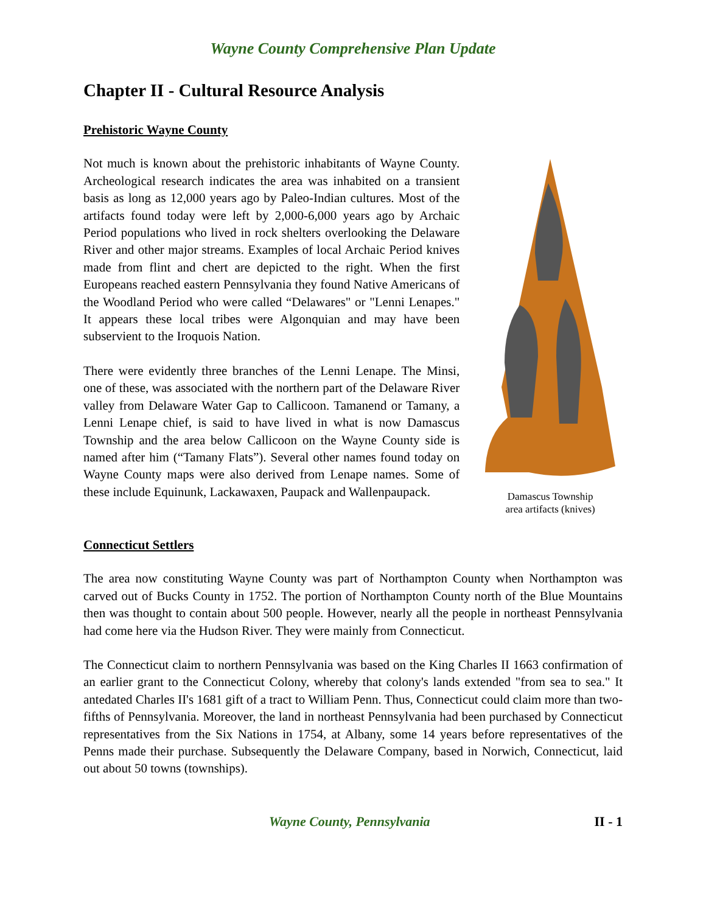Wayne County Comprehensive Plan Update
Chapter II - Cultural Resource Analysis
Prehistoric Wayne County
Not much is known about the prehistoric inhabitants of Wayne County. Archeological research indicates the area was inhabited on a transient basis as long as 12,000 years ago by Paleo-Indian cultures. Most of the artifacts found today were left by 2,000-6,000 years ago by Archaic Period populations who lived in rock shelters overlooking the Delaware River and other major streams. Examples of local Archaic Period knives made from flint and chert are depicted to the right. When the first Europeans reached eastern Pennsylvania they found Native Americans of the Woodland Period who were called “Delawares" or "Lenni Lenapes." It appears these local tribes were Algonquian and may have been subservient to the Iroquois Nation.
There were evidently three branches of the Lenni Lenape. The Minsi, one of these, was associated with the northern part of the Delaware River valley from Delaware Water Gap to Callicoon. Tamanend or Tamany, a Lenni Lenape chief, is said to have lived in what is now Damascus Township and the area below Callicoon on the Wayne County side is named after him (“Tamany Flats”). Several other names found today on Wayne County maps were also derived from Lenape names. Some of these include Equinunk, Lackawaxen, Paupack and Wallenpaupack.
Damascus Township
area artifacts (knives)
Connecticut Settlers
The area now constituting Wayne County was part of Northampton County when Northampton was carved out of Bucks County in 1752. The portion of Northampton County north of the Blue Mountains then was thought to contain about 500 people. However, nearly all the people in northeast Pennsylvania had come here via the Hudson River. They were mainly from Connecticut.
The Connecticut claim to northern Pennsylvania was based on the King Charles II 1663 confirmation of an earlier grant to the Connecticut Colony, whereby that colony's lands extended "from sea to sea." It antedated Charles II's 1681 gift of a tract to William Penn. Thus, Connecticut could claim more than two-fifths of Pennsylvania. Moreover, the land in northeast Pennsylvania had been purchased by Connecticut representatives from the Six Nations in 1754, at Albany, some 14 years before representatives of the Penns made their purchase. Subsequently the Delaware Company, based in Norwich, Connecticut, laid out about 50 towns (townships).
Wayne County, Pennsylvania II - 1